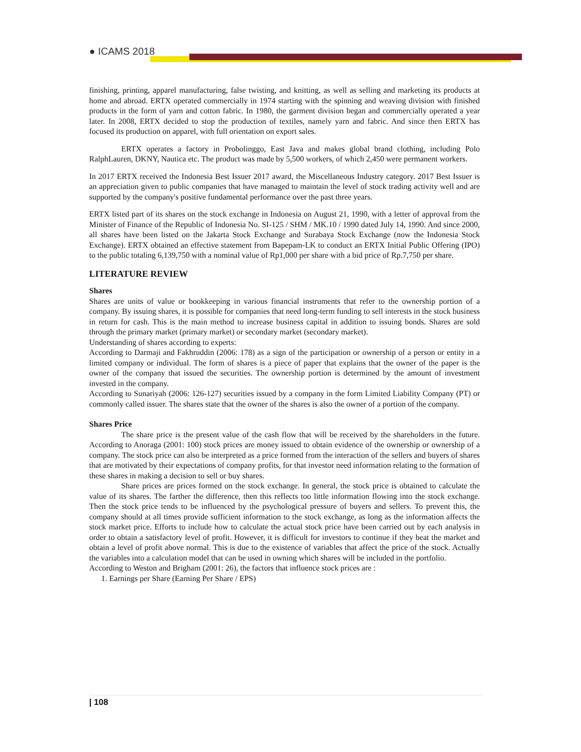● ICAMS 2018
finishing, printing, apparel manufacturing, false twisting, and knitting, as well as selling and marketing its products at home and abroad. ERTX operated commercially in 1974 starting with the spinning and weaving division with finished products in the form of yarn and cotton fabric. In 1980, the garment division began and commercially operated a year later. In 2008, ERTX decided to stop the production of textiles, namely yarn and fabric. And since then ERTX has focused its production on apparel, with full orientation on export sales.
ERTX operates a factory in Probolinggo, East Java and makes global brand clothing, including Polo RalphLauren, DKNY, Nautica etc. The product was made by 5,500 workers, of which 2,450 were permanent workers.
In 2017 ERTX received the Indonesia Best Issuer 2017 award, the Miscellaneous Industry category. 2017 Best Issuer is an appreciation given to public companies that have managed to maintain the level of stock trading activity well and are supported by the company's positive fundamental performance over the past three years.
ERTX listed part of its shares on the stock exchange in Indonesia on August 21, 1990, with a letter of approval from the Minister of Finance of the Republic of Indonesia No. SI-125 / SHM / MK.10 / 1990 dated July 14, 1990. And since 2000, all shares have been listed on the Jakarta Stock Exchange and Surabaya Stock Exchange (now the Indonesia Stock Exchange). ERTX obtained an effective statement from Bapepam-LK to conduct an ERTX Initial Public Offering (IPO) to the public totaling 6,139,750 with a nominal value of Rp1,000 per share with a bid price of Rp.7,750 per share.
LITERATURE REVIEW
Shares
Shares are units of value or bookkeeping in various financial instruments that refer to the ownership portion of a company. By issuing shares, it is possible for companies that need long-term funding to sell interests in the stock business in return for cash. This is the main method to increase business capital in addition to issuing bonds. Shares are sold through the primary market (primary market) or secondary market (secondary market).
Understanding of shares according to experts:
According to Darmaji and Fakhruddin (2006: 178) as a sign of the participation or ownership of a person or entity in a limited company or individual. The form of shares is a piece of paper that explains that the owner of the paper is the owner of the company that issued the securities. The ownership portion is determined by the amount of investment invested in the company.
According to Sunariyah (2006: 126-127) securities issued by a company in the form Limited Liability Company (PT) or commonly called issuer. The shares state that the owner of the shares is also the owner of a portion of the company.
Shares Price
The share price is the present value of the cash flow that will be received by the shareholders in the future. According to Anoraga (2001: 100) stock prices are money issued to obtain evidence of the ownership or ownership of a company. The stock price can also be interpreted as a price formed from the interaction of the sellers and buyers of shares that are motivated by their expectations of company profits, for that investor need information relating to the formation of these shares in making a decision to sell or buy shares.
Share prices are prices formed on the stock exchange. In general, the stock price is obtained to calculate the value of its shares. The farther the difference, then this reflects too little information flowing into the stock exchange. Then the stock price tends to be influenced by the psychological pressure of buyers and sellers. To prevent this, the company should at all times provide sufficient information to the stock exchange, as long as the information affects the stock market price. Efforts to include how to calculate the actual stock price have been carried out by each analysis in order to obtain a satisfactory level of profit. However, it is difficult for investors to continue if they beat the market and obtain a level of profit above normal. This is due to the existence of variables that affect the price of the stock. Actually the variables into a calculation model that can be used in owning which shares will be included in the portfolio.
According to Weston and Brigham (2001: 26), the factors that influence stock prices are :
1. Earnings per Share (Earning Per Share / EPS)
| 108